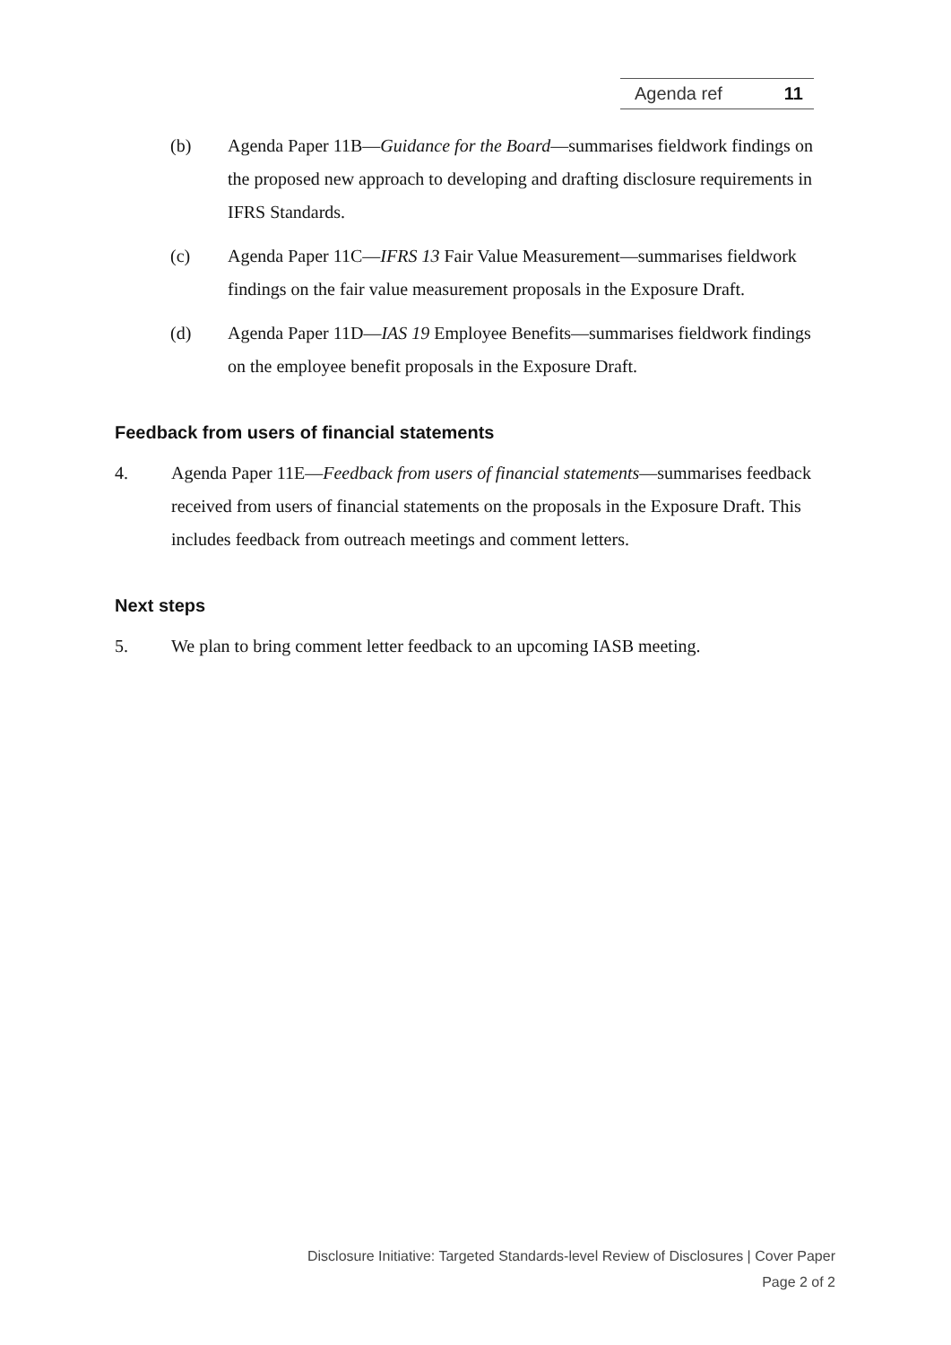Agenda ref 11
(b) Agenda Paper 11B—Guidance for the Board—summarises fieldwork findings on the proposed new approach to developing and drafting disclosure requirements in IFRS Standards.
(c) Agenda Paper 11C—IFRS 13 Fair Value Measurement—summarises fieldwork findings on the fair value measurement proposals in the Exposure Draft.
(d) Agenda Paper 11D—IAS 19 Employee Benefits—summarises fieldwork findings on the employee benefit proposals in the Exposure Draft.
Feedback from users of financial statements
4. Agenda Paper 11E—Feedback from users of financial statements—summarises feedback received from users of financial statements on the proposals in the Exposure Draft. This includes feedback from outreach meetings and comment letters.
Next steps
5. We plan to bring comment letter feedback to an upcoming IASB meeting.
Disclosure Initiative: Targeted Standards-level Review of Disclosures | Cover Paper
Page 2 of 2